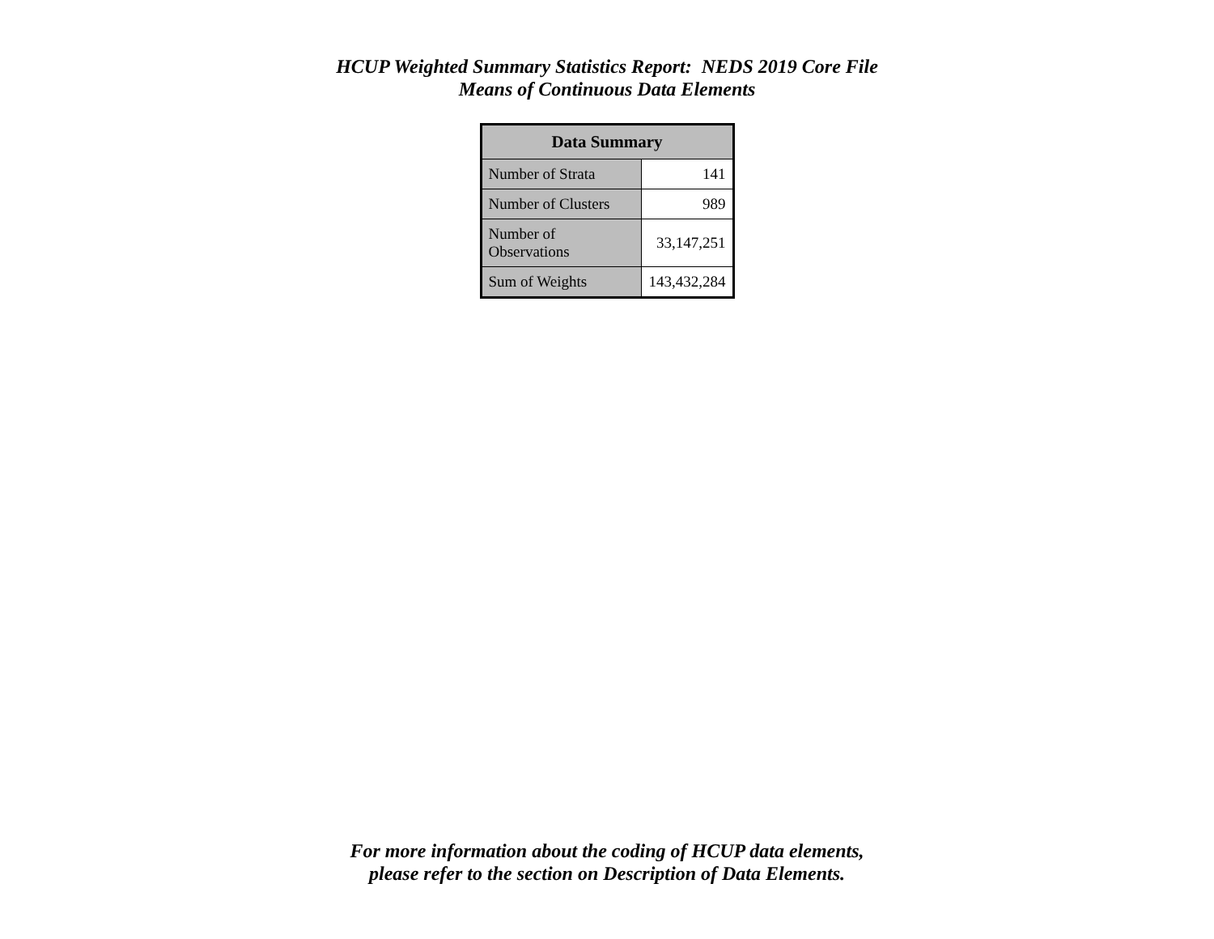HCUP Weighted Summary Statistics Report: NEDS 2019 Core File
Means of Continuous Data Elements
| Data Summary | |
| --- | --- |
| Number of Strata | 141 |
| Number of Clusters | 989 |
| Number of Observations | 33,147,251 |
| Sum of Weights | 143,432,284 |
For more information about the coding of HCUP data elements,
please refer to the section on Description of Data Elements.